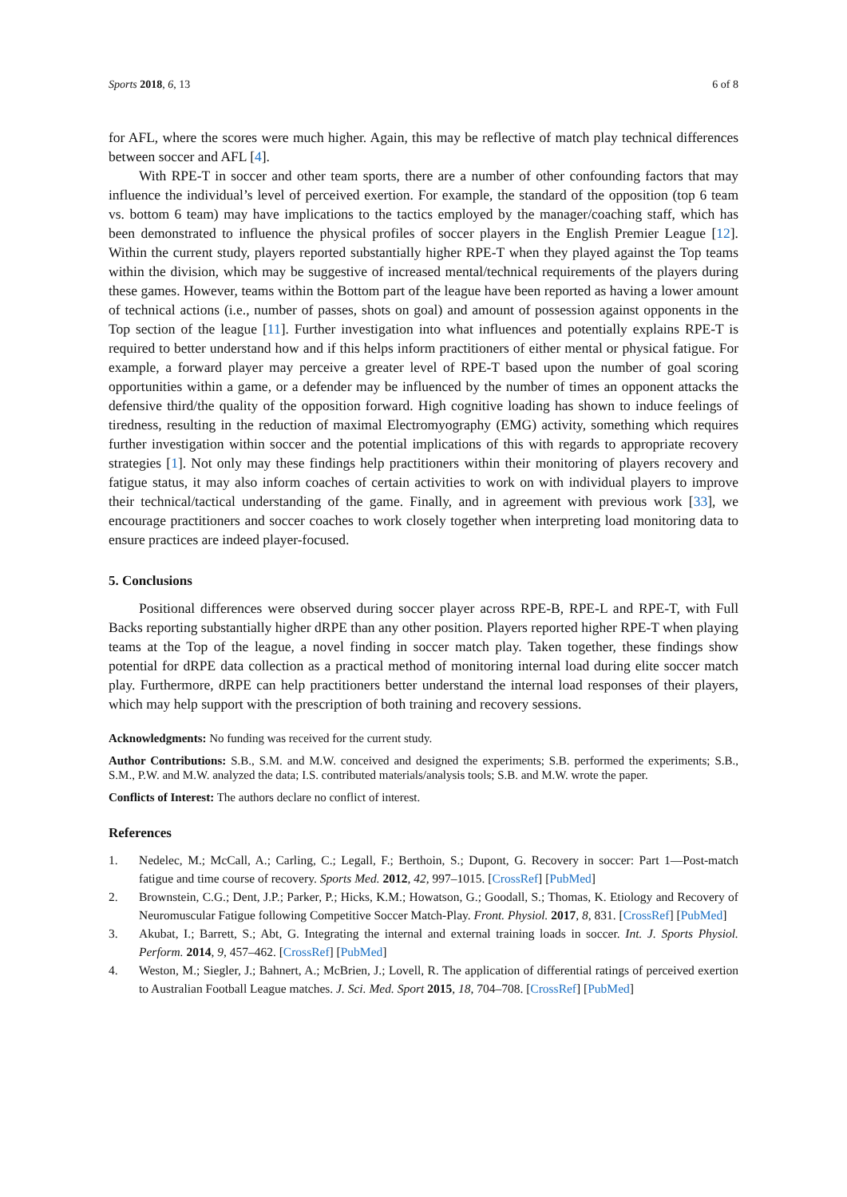Sports 2018, 6, 13 6 of 8
for AFL, where the scores were much higher. Again, this may be reflective of match play technical differences between soccer and AFL [4].
With RPE-T in soccer and other team sports, there are a number of other confounding factors that may influence the individual’s level of perceived exertion. For example, the standard of the opposition (top 6 team vs. bottom 6 team) may have implications to the tactics employed by the manager/coaching staff, which has been demonstrated to influence the physical profiles of soccer players in the English Premier League [12]. Within the current study, players reported substantially higher RPE-T when they played against the Top teams within the division, which may be suggestive of increased mental/technical requirements of the players during these games. However, teams within the Bottom part of the league have been reported as having a lower amount of technical actions (i.e., number of passes, shots on goal) and amount of possession against opponents in the Top section of the league [11]. Further investigation into what influences and potentially explains RPE-T is required to better understand how and if this helps inform practitioners of either mental or physical fatigue. For example, a forward player may perceive a greater level of RPE-T based upon the number of goal scoring opportunities within a game, or a defender may be influenced by the number of times an opponent attacks the defensive third/the quality of the opposition forward. High cognitive loading has shown to induce feelings of tiredness, resulting in the reduction of maximal Electromyography (EMG) activity, something which requires further investigation within soccer and the potential implications of this with regards to appropriate recovery strategies [1]. Not only may these findings help practitioners within their monitoring of players recovery and fatigue status, it may also inform coaches of certain activities to work on with individual players to improve their technical/tactical understanding of the game. Finally, and in agreement with previous work [33], we encourage practitioners and soccer coaches to work closely together when interpreting load monitoring data to ensure practices are indeed player-focused.
5. Conclusions
Positional differences were observed during soccer player across RPE-B, RPE-L and RPE-T, with Full Backs reporting substantially higher dRPE than any other position. Players reported higher RPE-T when playing teams at the Top of the league, a novel finding in soccer match play. Taken together, these findings show potential for dRPE data collection as a practical method of monitoring internal load during elite soccer match play. Furthermore, dRPE can help practitioners better understand the internal load responses of their players, which may help support with the prescription of both training and recovery sessions.
Acknowledgments: No funding was received for the current study.
Author Contributions: S.B., S.M. and M.W. conceived and designed the experiments; S.B. performed the experiments; S.B., S.M., P.W. and M.W. analyzed the data; I.S. contributed materials/analysis tools; S.B. and M.W. wrote the paper.
Conflicts of Interest: The authors declare no conflict of interest.
References
1. Nedelec, M.; McCall, A.; Carling, C.; Legall, F.; Berthoin, S.; Dupont, G. Recovery in soccer: Part 1—Post-match fatigue and time course of recovery. Sports Med. 2012, 42, 997–1015. [CrossRef] [PubMed]
2. Brownstein, C.G.; Dent, J.P.; Parker, P.; Hicks, K.M.; Howatson, G.; Goodall, S.; Thomas, K. Etiology and Recovery of Neuromuscular Fatigue following Competitive Soccer Match-Play. Front. Physiol. 2017, 8, 831. [CrossRef] [PubMed]
3. Akubat, I.; Barrett, S.; Abt, G. Integrating the internal and external training loads in soccer. Int. J. Sports Physiol. Perform. 2014, 9, 457–462. [CrossRef] [PubMed]
4. Weston, M.; Siegler, J.; Bahnert, A.; McBrien, J.; Lovell, R. The application of differential ratings of perceived exertion to Australian Football League matches. J. Sci. Med. Sport 2015, 18, 704–708. [CrossRef] [PubMed]